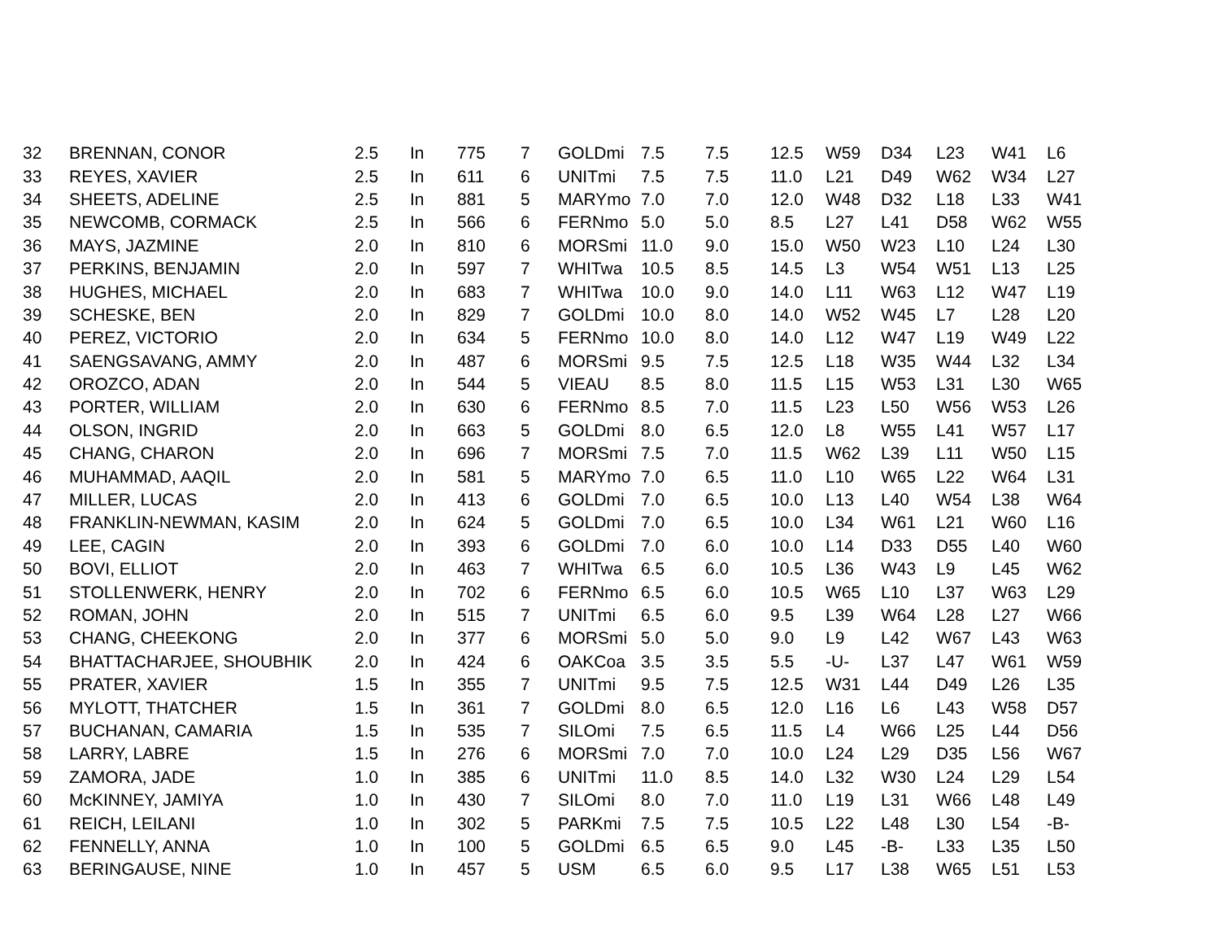| 32 | BRENNAN, CONOR | 2.5 | In | 775 | 7 | GOLDmi | 7.5 | 7.5 | 12.5 | W59 | D34 | L23 | W41 | L6 |
| 33 | REYES, XAVIER | 2.5 | In | 611 | 6 | UNITmi | 7.5 | 7.5 | 11.0 | L21 | D49 | W62 | W34 | L27 |
| 34 | SHEETS, ADELINE | 2.5 | In | 881 | 5 | MARYmo | 7.0 | 7.0 | 12.0 | W48 | D32 | L18 | L33 | W41 |
| 35 | NEWCOMB, CORMACK | 2.5 | In | 566 | 6 | FERNmo | 5.0 | 5.0 | 8.5 | L27 | L41 | D58 | W62 | W55 |
| 36 | MAYS, JAZMINE | 2.0 | In | 810 | 6 | MORSmi | 11.0 | 9.0 | 15.0 | W50 | W23 | L10 | L24 | L30 |
| 37 | PERKINS, BENJAMIN | 2.0 | In | 597 | 7 | WHITwa | 10.5 | 8.5 | 14.5 | L3 | W54 | W51 | L13 | L25 |
| 38 | HUGHES, MICHAEL | 2.0 | In | 683 | 7 | WHITwa | 10.0 | 9.0 | 14.0 | L11 | W63 | L12 | W47 | L19 |
| 39 | SCHESKE, BEN | 2.0 | In | 829 | 7 | GOLDmi | 10.0 | 8.0 | 14.0 | W52 | W45 | L7 | L28 | L20 |
| 40 | PEREZ, VICTORIO | 2.0 | In | 634 | 5 | FERNmo | 10.0 | 8.0 | 14.0 | L12 | W47 | L19 | W49 | L22 |
| 41 | SAENGSAVANG, AMMY | 2.0 | In | 487 | 6 | MORSmi | 9.5 | 7.5 | 12.5 | L18 | W35 | W44 | L32 | L34 |
| 42 | OROZCO, ADAN | 2.0 | In | 544 | 5 | VIEAU | 8.5 | 8.0 | 11.5 | L15 | W53 | L31 | L30 | W65 |
| 43 | PORTER, WILLIAM | 2.0 | In | 630 | 6 | FERNmo | 8.5 | 7.0 | 11.5 | L23 | L50 | W56 | W53 | L26 |
| 44 | OLSON, INGRID | 2.0 | In | 663 | 5 | GOLDmi | 8.0 | 6.5 | 12.0 | L8 | W55 | L41 | W57 | L17 |
| 45 | CHANG, CHARON | 2.0 | In | 696 | 7 | MORSmi | 7.5 | 7.0 | 11.5 | W62 | L39 | L11 | W50 | L15 |
| 46 | MUHAMMAD, AAQIL | 2.0 | In | 581 | 5 | MARYmo | 7.0 | 6.5 | 11.0 | L10 | W65 | L22 | W64 | L31 |
| 47 | MILLER, LUCAS | 2.0 | In | 413 | 6 | GOLDmi | 7.0 | 6.5 | 10.0 | L13 | L40 | W54 | L38 | W64 |
| 48 | FRANKLIN-NEWMAN, KASIM | 2.0 | In | 624 | 5 | GOLDmi | 7.0 | 6.5 | 10.0 | L34 | W61 | L21 | W60 | L16 |
| 49 | LEE, CAGIN | 2.0 | In | 393 | 6 | GOLDmi | 7.0 | 6.0 | 10.0 | L14 | D33 | D55 | L40 | W60 |
| 50 | BOVI, ELLIOT | 2.0 | In | 463 | 7 | WHITwa | 6.5 | 6.0 | 10.5 | L36 | W43 | L9 | L45 | W62 |
| 51 | STOLLENWERK, HENRY | 2.0 | In | 702 | 6 | FERNmo | 6.5 | 6.0 | 10.5 | W65 | L10 | L37 | W63 | L29 |
| 52 | ROMAN, JOHN | 2.0 | In | 515 | 7 | UNITmi | 6.5 | 6.0 | 9.5 | L39 | W64 | L28 | L27 | W66 |
| 53 | CHANG, CHEEKONG | 2.0 | In | 377 | 6 | MORSmi | 5.0 | 5.0 | 9.0 | L9 | L42 | W67 | L43 | W63 |
| 54 | BHATTACHARJEE, SHOUBHIK | 2.0 | In | 424 | 6 | OAKCoa | 3.5 | 3.5 | 5.5 | -U- | L37 | L47 | W61 | W59 |
| 55 | PRATER, XAVIER | 1.5 | In | 355 | 7 | UNITmi | 9.5 | 7.5 | 12.5 | W31 | L44 | D49 | L26 | L35 |
| 56 | MYLOTT, THATCHER | 1.5 | In | 361 | 7 | GOLDmi | 8.0 | 6.5 | 12.0 | L16 | L6 | L43 | W58 | D57 |
| 57 | BUCHANAN, CAMARIA | 1.5 | In | 535 | 7 | SILOmi | 7.5 | 6.5 | 11.5 | L4 | W66 | L25 | L44 | D56 |
| 58 | LARRY, LABRE | 1.5 | In | 276 | 6 | MORSmi | 7.0 | 7.0 | 10.0 | L24 | L29 | D35 | L56 | W67 |
| 59 | ZAMORA, JADE | 1.0 | In | 385 | 6 | UNITmi | 11.0 | 8.5 | 14.0 | L32 | W30 | L24 | L29 | L54 |
| 60 | McKINNEY, JAMIYA | 1.0 | In | 430 | 7 | SILOmi | 8.0 | 7.0 | 11.0 | L19 | L31 | W66 | L48 | L49 |
| 61 | REICH, LEILANI | 1.0 | In | 302 | 5 | PARKmi | 7.5 | 7.5 | 10.5 | L22 | L48 | L30 | L54 | -B- |
| 62 | FENNELLY, ANNA | 1.0 | In | 100 | 5 | GOLDmi | 6.5 | 6.5 | 9.0 | L45 | -B- | L33 | L35 | L50 |
| 63 | BERINGAUSE, NINE | 1.0 | In | 457 | 5 | USM | 6.5 | 6.0 | 9.5 | L17 | L38 | W65 | L51 | L53 |